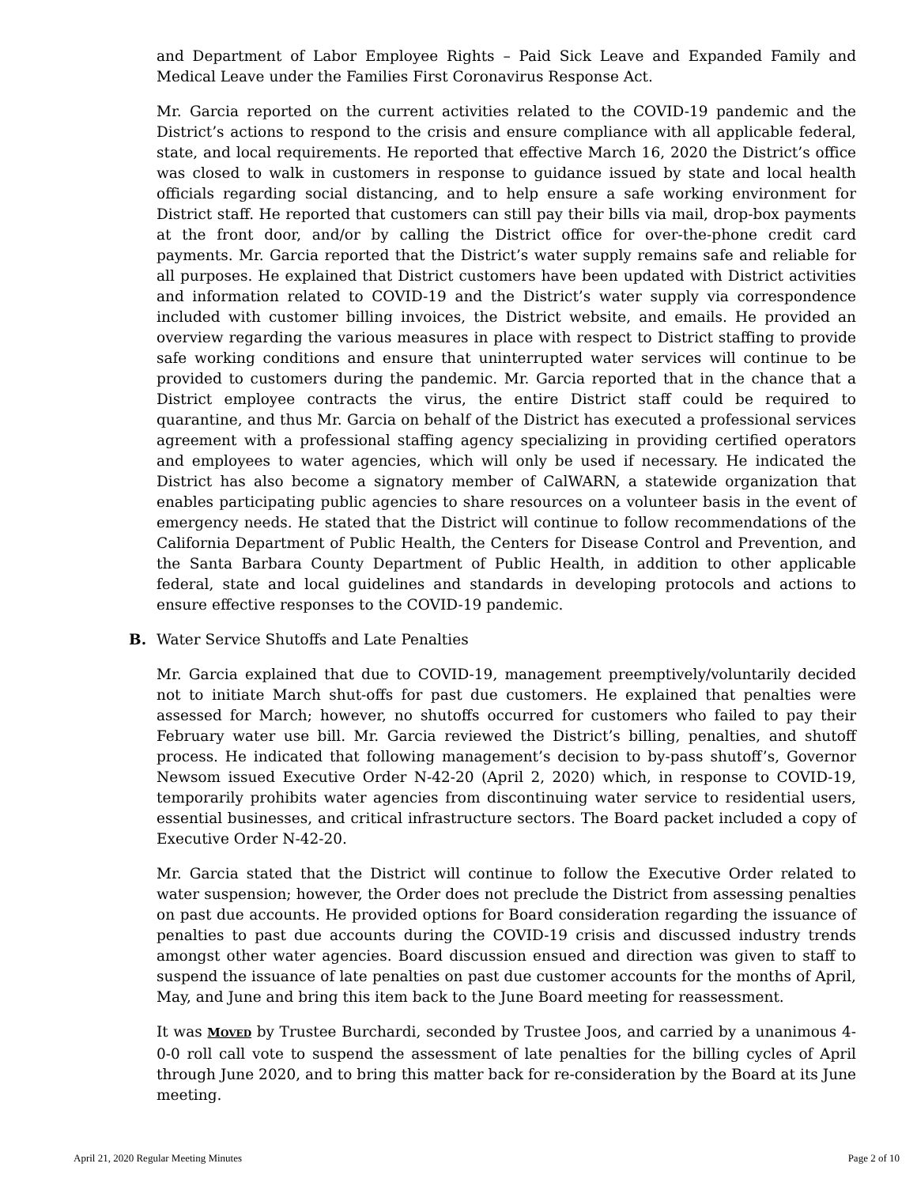and Department of Labor Employee Rights – Paid Sick Leave and Expanded Family and Medical Leave under the Families First Coronavirus Response Act.
Mr. Garcia reported on the current activities related to the COVID-19 pandemic and the District’s actions to respond to the crisis and ensure compliance with all applicable federal, state, and local requirements. He reported that effective March 16, 2020 the District’s office was closed to walk in customers in response to guidance issued by state and local health officials regarding social distancing, and to help ensure a safe working environment for District staff. He reported that customers can still pay their bills via mail, drop-box payments at the front door, and/or by calling the District office for over-the-phone credit card payments. Mr. Garcia reported that the District’s water supply remains safe and reliable for all purposes. He explained that District customers have been updated with District activities and information related to COVID-19 and the District’s water supply via correspondence included with customer billing invoices, the District website, and emails. He provided an overview regarding the various measures in place with respect to District staffing to provide safe working conditions and ensure that uninterrupted water services will continue to be provided to customers during the pandemic. Mr. Garcia reported that in the chance that a District employee contracts the virus, the entire District staff could be required to quarantine, and thus Mr. Garcia on behalf of the District has executed a professional services agreement with a professional staffing agency specializing in providing certified operators and employees to water agencies, which will only be used if necessary. He indicated the District has also become a signatory member of CalWARN, a statewide organization that enables participating public agencies to share resources on a volunteer basis in the event of emergency needs. He stated that the District will continue to follow recommendations of the California Department of Public Health, the Centers for Disease Control and Prevention, and the Santa Barbara County Department of Public Health, in addition to other applicable federal, state and local guidelines and standards in developing protocols and actions to ensure effective responses to the COVID-19 pandemic.
B. Water Service Shutoffs and Late Penalties
Mr. Garcia explained that due to COVID-19, management preemptively/voluntarily decided not to initiate March shut-offs for past due customers. He explained that penalties were assessed for March; however, no shutoffs occurred for customers who failed to pay their February water use bill. Mr. Garcia reviewed the District’s billing, penalties, and shutoff process. He indicated that following management’s decision to by-pass shutoff’s, Governor Newsom issued Executive Order N-42-20 (April 2, 2020) which, in response to COVID-19, temporarily prohibits water agencies from discontinuing water service to residential users, essential businesses, and critical infrastructure sectors. The Board packet included a copy of Executive Order N-42-20.
Mr. Garcia stated that the District will continue to follow the Executive Order related to water suspension; however, the Order does not preclude the District from assessing penalties on past due accounts. He provided options for Board consideration regarding the issuance of penalties to past due accounts during the COVID-19 crisis and discussed industry trends amongst other water agencies. Board discussion ensued and direction was given to staff to suspend the issuance of late penalties on past due customer accounts for the months of April, May, and June and bring this item back to the June Board meeting for reassessment.
It was MOVED by Trustee Burchardi, seconded by Trustee Joos, and carried by a unanimous 4-0-0 roll call vote to suspend the assessment of late penalties for the billing cycles of April through June 2020, and to bring this matter back for re-consideration by the Board at its June meeting.
April 21, 2020 Regular Meeting Minutes Page 2 of 10